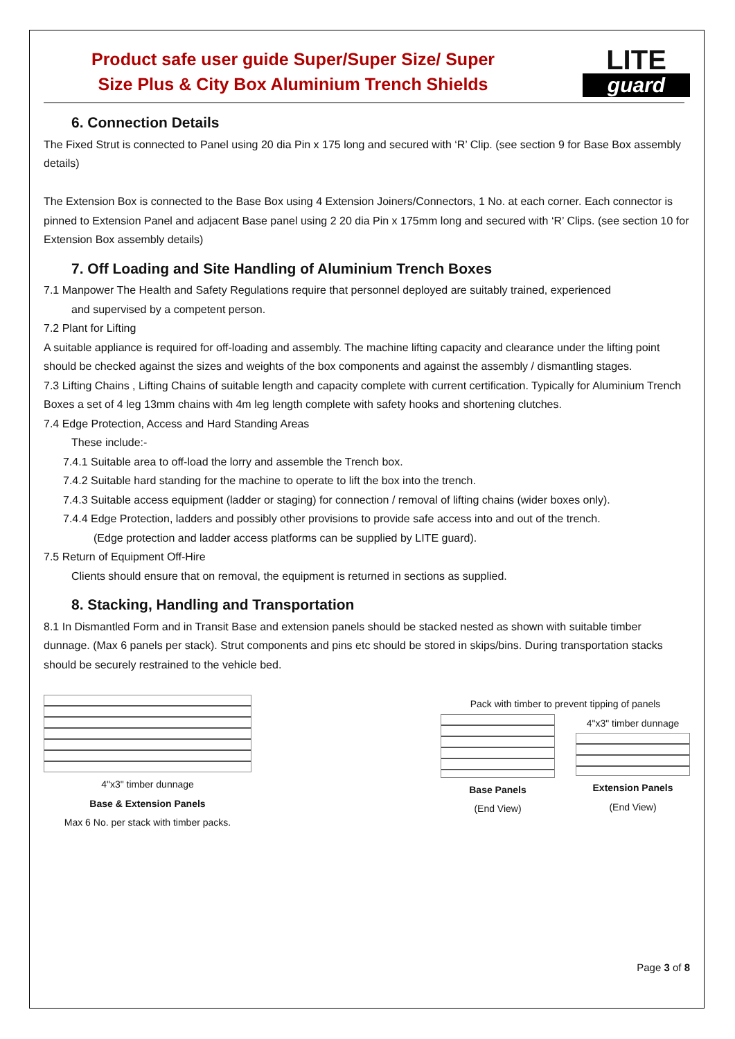Product safe user guide Super/Super Size/ Super
Size Plus & City Box Aluminium Trench Shields
LITE
guard
6. Connection Details
The Fixed Strut is connected to Panel using 20 dia Pin x 175 long and secured with ‘R’ Clip. (see section 9 for Base Box assembly details)
The Extension Box is connected to the Base Box using 4 Extension Joiners/Connectors, 1 No. at each corner. Each connector is pinned to Extension Panel and adjacent Base panel using 2 20 dia Pin x 175mm long and secured with ‘R’ Clips. (see section 10 for Extension Box assembly details)
7. Off Loading and Site Handling of Aluminium Trench Boxes
7.1 Manpower The Health and Safety Regulations require that personnel deployed are suitably trained, experienced
and supervised by a competent person.
7.2 Plant for Lifting
A suitable appliance is required for off-loading and assembly. The machine lifting capacity and clearance under the lifting point should be checked against the sizes and weights of the box components and against the assembly / dismantling stages.
7.3 Lifting Chains , Lifting Chains of suitable length and capacity complete with current certification. Typically for Aluminium Trench Boxes a set of 4 leg 13mm chains with 4m leg length complete with safety hooks and shortening clutches.
7.4 Edge Protection, Access and Hard Standing Areas
These include:-
7.4.1 Suitable area to off-load the lorry and assemble the Trench box.
7.4.2 Suitable hard standing for the machine to operate to lift the box into the trench.
7.4.3 Suitable access equipment (ladder or staging) for connection / removal of lifting chains (wider boxes only).
7.4.4 Edge Protection, ladders and possibly other provisions to provide safe access into and out of the trench.
(Edge protection and ladder access platforms can be supplied by LITE guard).
7.5 Return of Equipment Off-Hire
Clients should ensure that on removal, the equipment is returned in sections as supplied.
8. Stacking, Handling and Transportation
8.1 In Dismantled Form and in Transit Base and extension panels should be stacked nested as shown with suitable timber dunnage. (Max 6 panels per stack). Strut components and pins etc should be stored in skips/bins. During transportation stacks should be securely restrained to the vehicle bed.
4"x3" timber dunnage
Base & Extension Panels
Max 6 No. per stack with timber packs.
Pack with timber to prevent tipping of panels
Base Panels
(End View)
4"x3" timber dunnage
Extension Panels
(End View)
Page 3 of 8